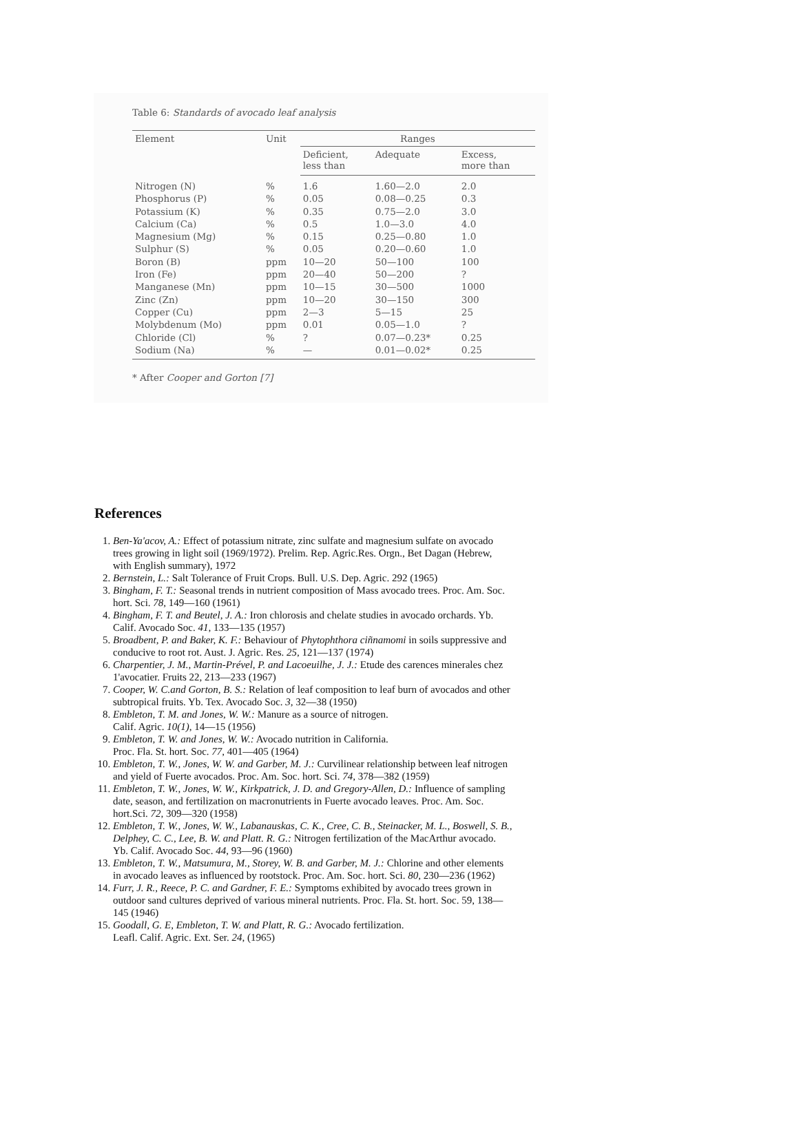Table 6: Standards of avocado leaf analysis
| Element | Unit | Ranges | | |
| --- | --- | --- | --- | --- |
| | | Deficient, less than | Adequate | Excess, more than |
| Nitrogen (N) | % | 1.6 | 1.60—2.0 | 2.0 |
| Phosphorus (P) | % | 0.05 | 0.08—0.25 | 0.3 |
| Potassium (K) | % | 0.35 | 0.75—2.0 | 3.0 |
| Calcium (Ca) | % | 0.5 | 1.0—3.0 | 4.0 |
| Magnesium (Mg) | % | 0.15 | 0.25—0.80 | 1.0 |
| Sulphur (S) | % | 0.05 | 0.20—0.60 | 1.0 |
| Boron (B) | ppm | 10—20 | 50—100 | 100 |
| Iron (Fe) | ppm | 20—40 | 50—200 | ? |
| Manganese (Mn) | ppm | 10—15 | 30—500 | 1000 |
| Zinc (Zn) | ppm | 10—20 | 30—150 | 300 |
| Copper (Cu) | ppm | 2—3 | 5—15 | 25 |
| Molybdenum (Mo) | ppm | 0.01 | 0.05—1.0 | ? |
| Chloride (Cl) | % | ? | 0.07—0.23* | 0.25 |
| Sodium (Na) | % | — | 0.01—0.02* | 0.25 |
* After Cooper and Gorton [7]
References
1. Ben-Ya'acov, A.: Effect of potassium nitrate, zinc sulfate and magnesium sulfate on avocado trees growing in light soil (1969/1972). Prelim. Rep. Agric.Res. Orgn., Bet Dagan (Hebrew, with English summary), 1972
2. Bernstein, L.: Salt Tolerance of Fruit Crops. Bull. U.S. Dep. Agric. 292 (1965)
3. Bingham, F. T.: Seasonal trends in nutrient composition of Mass avocado trees. Proc. Am. Soc. hort. Sci. 78, 149—160 (1961)
4. Bingham, F. T. and Beutel, J. A.: Iron chlorosis and chelate studies in avocado orchards. Yb. Calif. Avocado Soc. 41, 133—135 (1957)
5. Broadbent, P. and Baker, K. F.: Behaviour of Phytophthora ciñnamomi in soils suppressive and conducive to root rot. Aust. J. Agric. Res. 25, 121—137 (1974)
6. Charpentier, J. M., Martin-Prével, P. and Lacoeuilhe, J. J.: Etude des carences minerales chez 1'avocatier. Fruits 22, 213—233 (1967)
7. Cooper, W. C.and Gorton, B. S.: Relation of leaf composition to leaf burn of avocados and other subtropical fruits. Yb. Tex. Avocado Soc. 3, 32—38 (1950)
8. Embleton, T. M. and Jones, W. W.: Manure as a source of nitrogen.
Calif. Agric. 10(1), 14—15 (1956)
9. Embleton, T. W. and Jones, W. W.: Avocado nutrition in California.
Proc. Fla. St. hort. Soc. 77, 401—405 (1964)
10. Embleton, T. W., Jones, W. W. and Garber, M. J.: Curvilinear relationship between leaf nitrogen and yield of Fuerte avocados. Proc. Am. Soc. hort. Sci. 74, 378—382 (1959)
11. Embleton, T. W., Jones, W. W., Kirkpatrick, J. D. and Gregory-Allen, D.: Influence of sampling date, season, and fertilization on macronutrients in Fuerte avocado leaves. Proc. Am. Soc. hort.Sci. 72, 309—320 (1958)
12. Embleton, T. W., Jones, W. W., Labanauskas, C. K., Cree, C. B., Steinacker, M. L., Boswell, S. B., Delphey, C. C., Lee, B. W. and Platt. R. G.: Nitrogen fertilization of the MacArthur avocado. Yb. Calif. Avocado Soc. 44, 93—96 (1960)
13. Embleton, T. W., Matsumura, M., Storey, W. B. and Garber, M. J.: Chlorine and other elements in avocado leaves as influenced by rootstock. Proc. Am. Soc. hort. Sci. 80, 230—236 (1962)
14. Furr, J. R., Reece, P. C. and Gardner, F. E.: Symptoms exhibited by avocado trees grown in outdoor sand cultures deprived of various mineral nutrients. Proc. Fla. St. hort. Soc. 59, 138—145 (1946)
15. Goodall, G. E, Embleton, T. W. and Platt, R. G.: Avocado fertilization.
Leafl. Calif. Agric. Ext. Ser. 24, (1965)